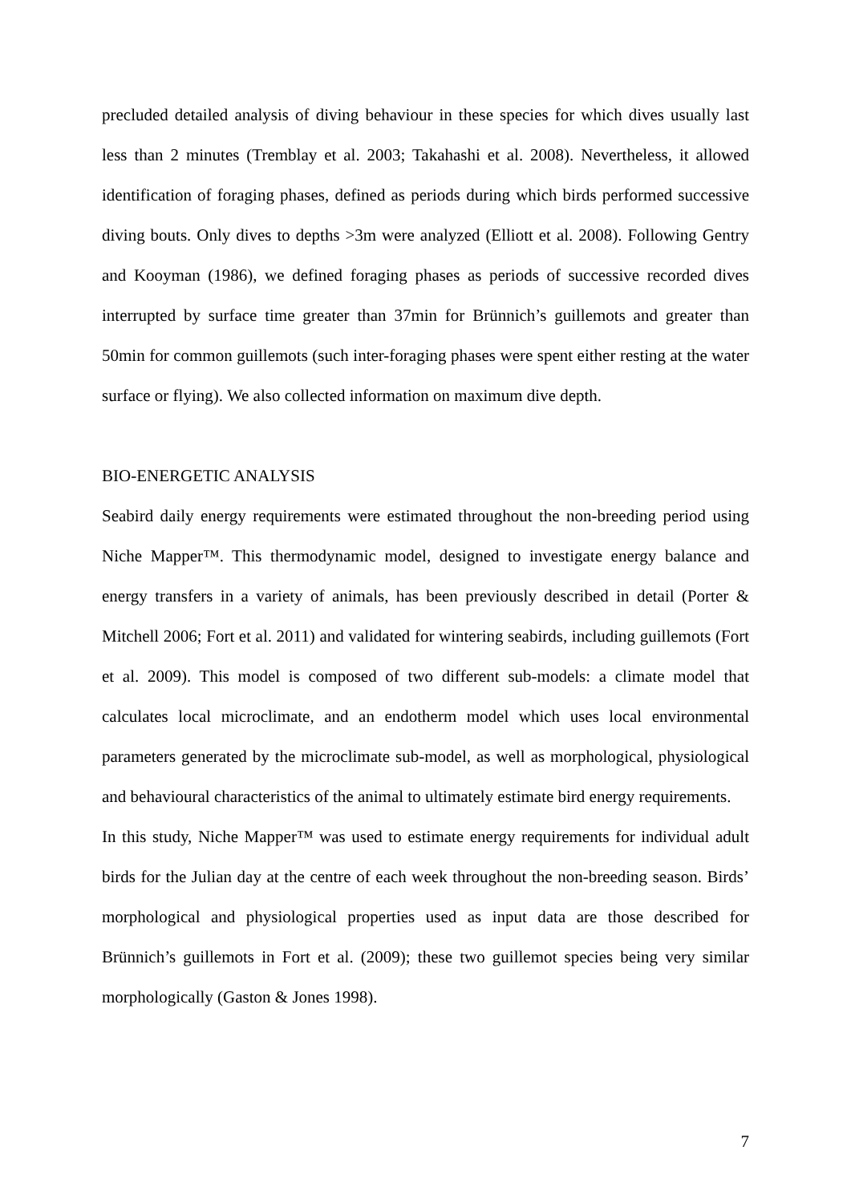precluded detailed analysis of diving behaviour in these species for which dives usually last less than 2 minutes (Tremblay et al. 2003; Takahashi et al. 2008). Nevertheless, it allowed identification of foraging phases, defined as periods during which birds performed successive diving bouts. Only dives to depths >3m were analyzed (Elliott et al. 2008). Following Gentry and Kooyman (1986), we defined foraging phases as periods of successive recorded dives interrupted by surface time greater than 37min for Brünnich’s guillemots and greater than 50min for common guillemots (such inter-foraging phases were spent either resting at the water surface or flying). We also collected information on maximum dive depth.
BIO-ENERGETIC ANALYSIS
Seabird daily energy requirements were estimated throughout the non-breeding period using Niche Mapper™. This thermodynamic model, designed to investigate energy balance and energy transfers in a variety of animals, has been previously described in detail (Porter & Mitchell 2006; Fort et al. 2011) and validated for wintering seabirds, including guillemots (Fort et al. 2009). This model is composed of two different sub-models: a climate model that calculates local microclimate, and an endotherm model which uses local environmental parameters generated by the microclimate sub-model, as well as morphological, physiological and behavioural characteristics of the animal to ultimately estimate bird energy requirements.
In this study, Niche Mapper™ was used to estimate energy requirements for individual adult birds for the Julian day at the centre of each week throughout the non-breeding season. Birds’ morphological and physiological properties used as input data are those described for Brünnich’s guillemots in Fort et al. (2009); these two guillemot species being very similar morphologically (Gaston & Jones 1998).
7